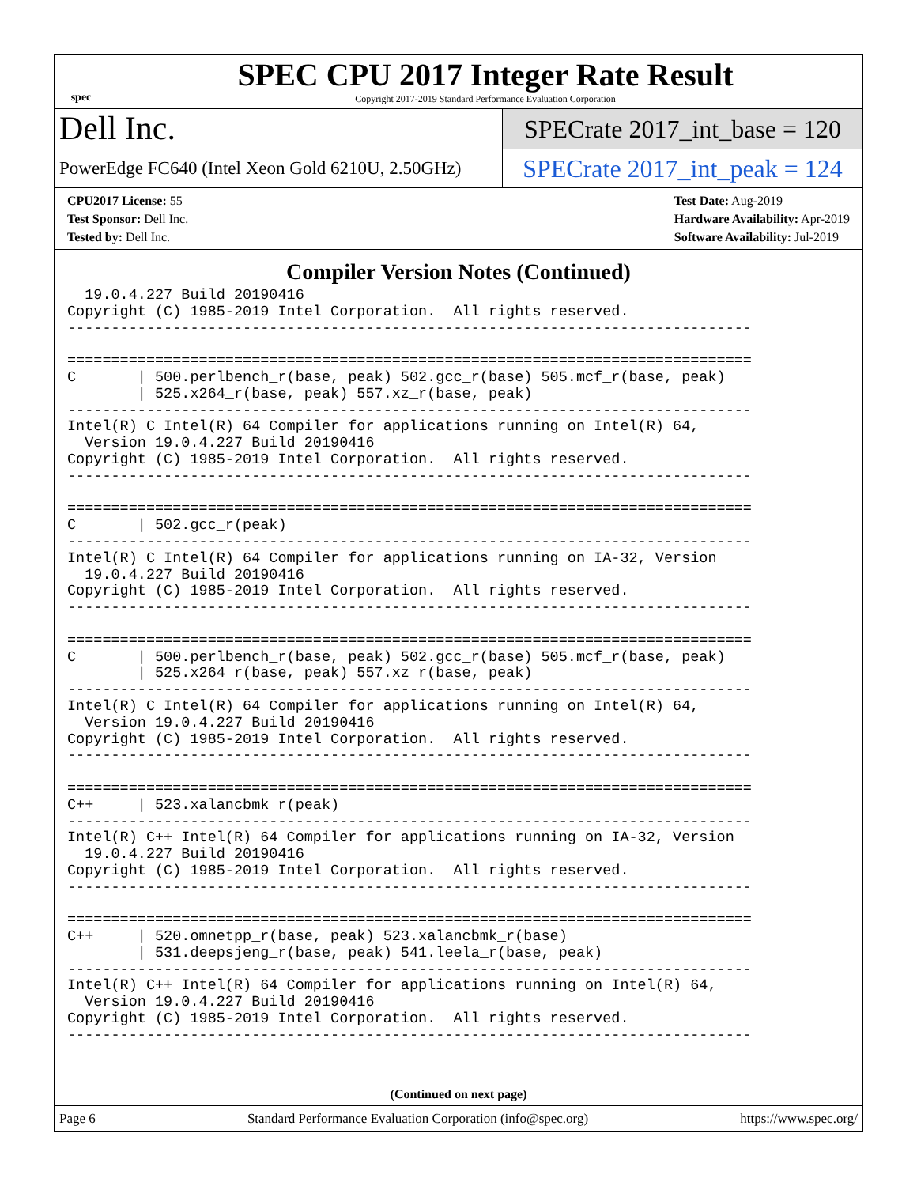spec
SPEC CPU 2017 Integer Rate Result
Copyright 2017-2019 Standard Performance Evaluation Corporation
Dell Inc.
PowerEdge FC640 (Intel Xeon Gold 6210U, 2.50GHz)
SPECrate 2017_int_base = 120
SPECrate 2017_int_peak = 124
CPU2017 License: 55
Test Sponsor: Dell Inc.
Tested by: Dell Inc.
Test Date: Aug-2019
Hardware Availability: Apr-2019
Software Availability: Jul-2019
Compiler Version Notes (Continued)
  19.0.4.227 Build 20190416
Copyright (C) 1985-2019 Intel Corporation.  All rights reserved.
------------------------------------------------------------------------------

==============================================================================
C       | 500.perlbench_r(base, peak) 502.gcc_r(base) 505.mcf_r(base, peak)
        | 525.x264_r(base, peak) 557.xz_r(base, peak)
------------------------------------------------------------------------------
Intel(R) C Intel(R) 64 Compiler for applications running on Intel(R) 64,
  Version 19.0.4.227 Build 20190416
Copyright (C) 1985-2019 Intel Corporation.  All rights reserved.
------------------------------------------------------------------------------

==============================================================================
C       | 502.gcc_r(peak)
------------------------------------------------------------------------------
Intel(R) C Intel(R) 64 Compiler for applications running on IA-32, Version
  19.0.4.227 Build 20190416
Copyright (C) 1985-2019 Intel Corporation.  All rights reserved.
------------------------------------------------------------------------------

==============================================================================
C       | 500.perlbench_r(base, peak) 502.gcc_r(base) 505.mcf_r(base, peak)
        | 525.x264_r(base, peak) 557.xz_r(base, peak)
------------------------------------------------------------------------------
Intel(R) C Intel(R) 64 Compiler for applications running on Intel(R) 64,
  Version 19.0.4.227 Build 20190416
Copyright (C) 1985-2019 Intel Corporation.  All rights reserved.
------------------------------------------------------------------------------

==============================================================================
C++     | 523.xalancbmk_r(peak)
------------------------------------------------------------------------------
Intel(R) C++ Intel(R) 64 Compiler for applications running on IA-32, Version
  19.0.4.227 Build 20190416
Copyright (C) 1985-2019 Intel Corporation.  All rights reserved.
------------------------------------------------------------------------------

==============================================================================
C++     | 520.omnetpp_r(base, peak) 523.xalancbmk_r(base)
        | 531.deepsjeng_r(base, peak) 541.leela_r(base, peak)
------------------------------------------------------------------------------
Intel(R) C++ Intel(R) 64 Compiler for applications running on Intel(R) 64,
  Version 19.0.4.227 Build 20190416
Copyright (C) 1985-2019 Intel Corporation.  All rights reserved.
------------------------------------------------------------------------------
(Continued on next page)
Page 6 Standard Performance Evaluation Corporation (info@spec.org) https://www.spec.org/